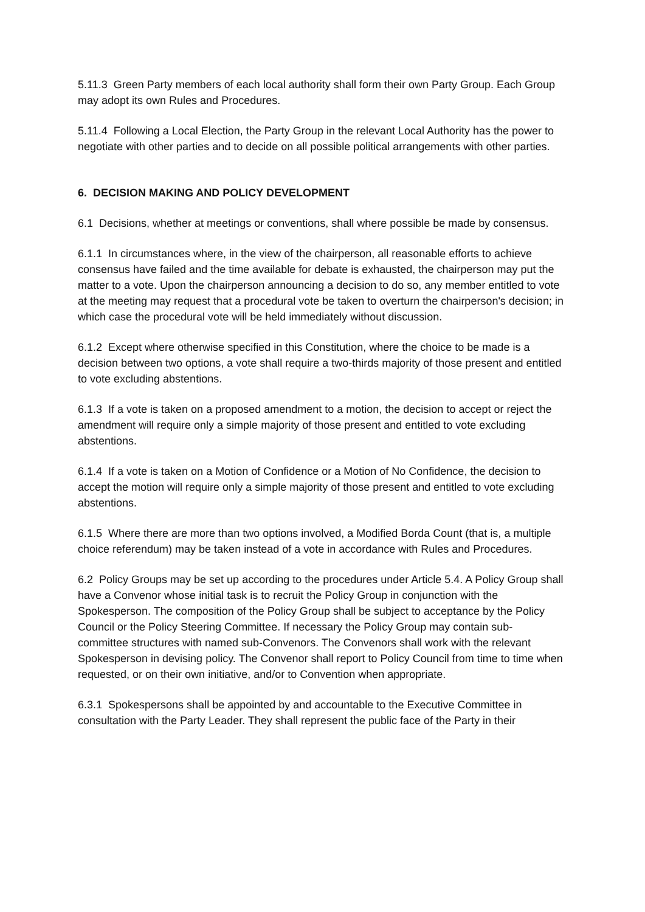5.11.3 Green Party members of each local authority shall form their own Party Group. Each Group may adopt its own Rules and Procedures.
5.11.4 Following a Local Election, the Party Group in the relevant Local Authority has the power to negotiate with other parties and to decide on all possible political arrangements with other parties.
6. DECISION MAKING AND POLICY DEVELOPMENT
6.1 Decisions, whether at meetings or conventions, shall where possible be made by consensus.
6.1.1 In circumstances where, in the view of the chairperson, all reasonable efforts to achieve consensus have failed and the time available for debate is exhausted, the chairperson may put the matter to a vote. Upon the chairperson announcing a decision to do so, any member entitled to vote at the meeting may request that a procedural vote be taken to overturn the chairperson's decision; in which case the procedural vote will be held immediately without discussion.
6.1.2 Except where otherwise specified in this Constitution, where the choice to be made is a decision between two options, a vote shall require a two-thirds majority of those present and entitled to vote excluding abstentions.
6.1.3 If a vote is taken on a proposed amendment to a motion, the decision to accept or reject the amendment will require only a simple majority of those present and entitled to vote excluding abstentions.
6.1.4 If a vote is taken on a Motion of Confidence or a Motion of No Confidence, the decision to accept the motion will require only a simple majority of those present and entitled to vote excluding abstentions.
6.1.5 Where there are more than two options involved, a Modified Borda Count (that is, a multiple choice referendum) may be taken instead of a vote in accordance with Rules and Procedures.
6.2 Policy Groups may be set up according to the procedures under Article 5.4. A Policy Group shall have a Convenor whose initial task is to recruit the Policy Group in conjunction with the Spokesperson. The composition of the Policy Group shall be subject to acceptance by the Policy Council or the Policy Steering Committee. If necessary the Policy Group may contain sub- committee structures with named sub-Convenors. The Convenors shall work with the relevant Spokesperson in devising policy. The Convenor shall report to Policy Council from time to time when requested, or on their own initiative, and/or to Convention when appropriate.
6.3.1 Spokespersons shall be appointed by and accountable to the Executive Committee in consultation with the Party Leader. They shall represent the public face of the Party in their